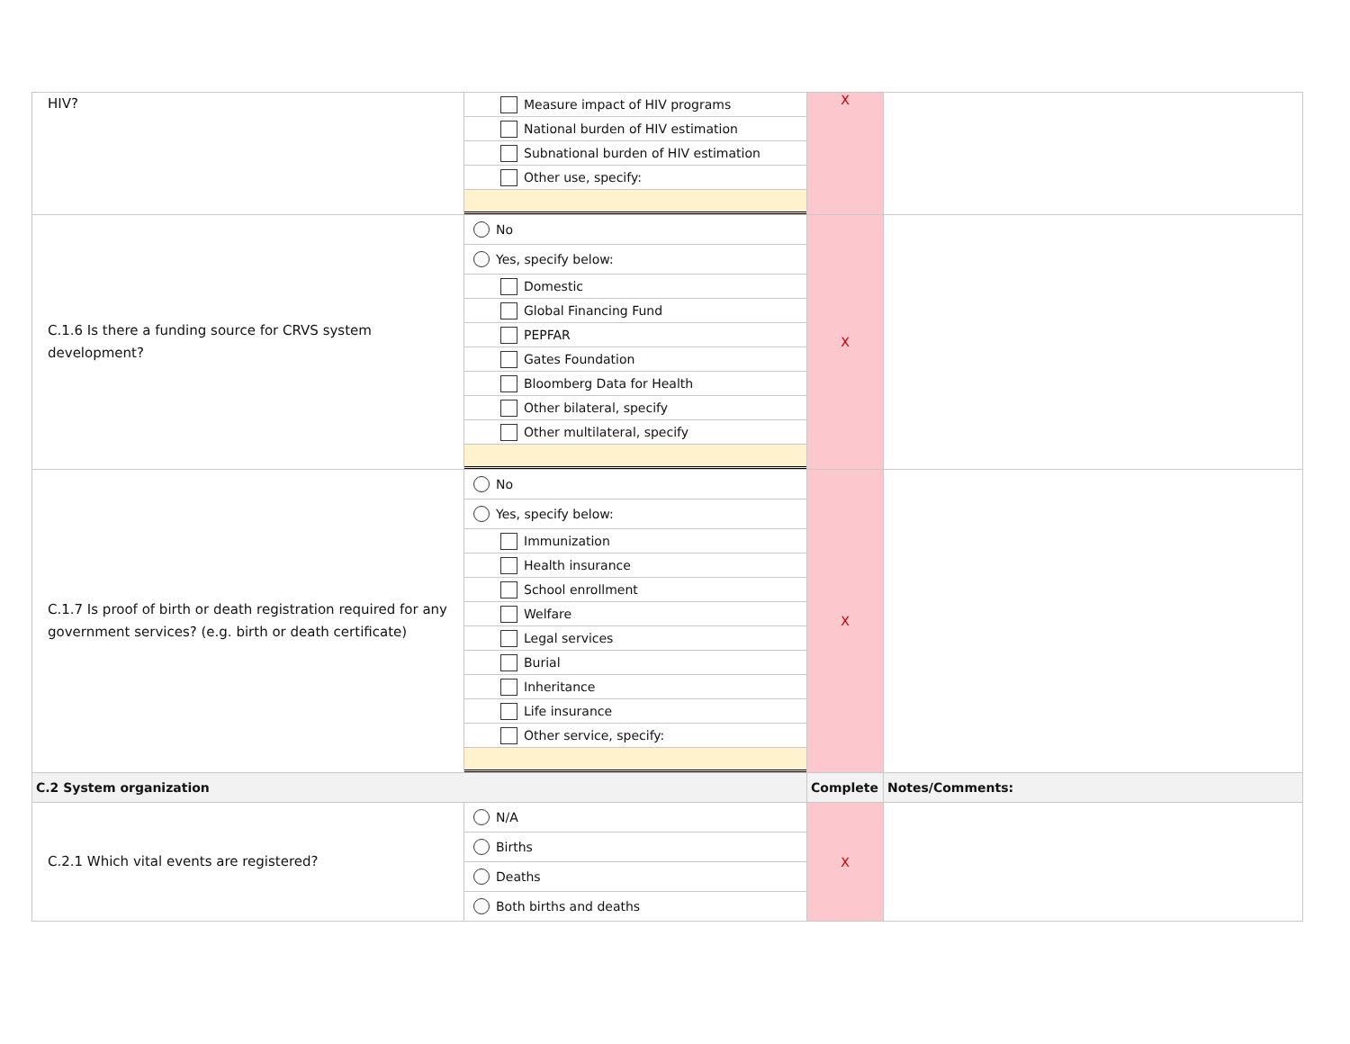| HIV? | Measure impact of HIV programs National burden of HIV estimation Subnational burden of HIV estimation Other use, specify: | X | |
| C.1.6 Is there a funding source for CRVS system development? | No Yes, specify below: Domestic Global Financing Fund PEPFAR Gates Foundation Bloomberg Data for Health Other bilateral, specify Other multilateral, specify | X | |
| C.1.7 Is proof of birth or death registration required for any government services? (e.g. birth or death certificate) | No Yes, specify below: Immunization Health insurance School enrollment Welfare Legal services Burial Inheritance Life insurance Other service, specify: | X | |
| C.2 System organization | | Complete | Notes/Comments: |
| C.2.1 Which vital events are registered? | N/A Births Deaths Both births and deaths | X | |